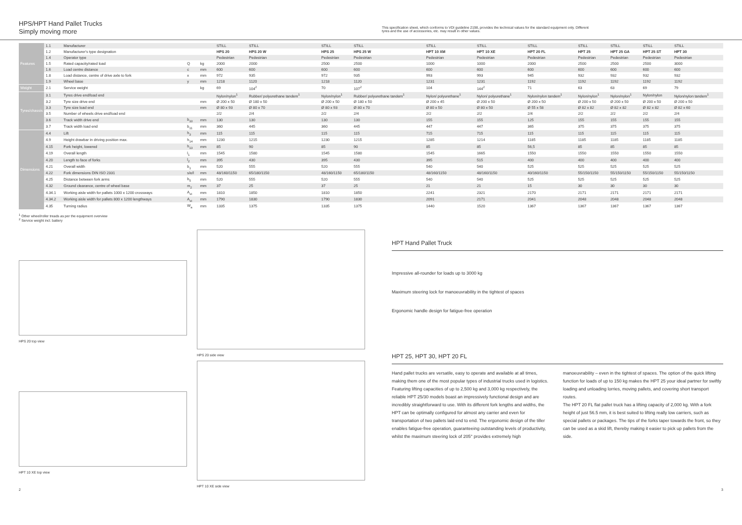HPS/HPT Hand Pallet Trucks
Simply moving more
This specification sheet, which conforms to VDI guideline 2198, provides the technical values for the standard equipment only. Different tyres and the use of accessories, etc. may result in other values.
| Features | 1.1 | Manufacturer | | | | STILL | STILL | STILL | STILL | STILL | STILL | STILL | STILL | STILL | STILL | STILL |
| | 1.2 | Manufacturer's type designation | | | | HPS 20 | HPS 20 W | HPS 25 | HPS 25 W | HPT 10 XM | HPT 10 XE | HPT 20 FL | HPT 25 | HPT 25 GA | HPT 25 ST | HPT 30 |
| | 1.4 | Operator type | | | | Pedestrian | Pedestrian | Pedestrian | Pedestrian | Pedestrian | Pedestrian | Pedestrian | Pedestrian | Pedestrian | Pedestrian | Pedestrian |
| | 1.5 | Rated capacity/rated load | Q | kg | | 2000 | 2000 | 2500 | 2500 | 1000 | 1000 | 2000 | 2500 | 2500 | 2500 | 3000 |
| | 1.6 | Load centre distance | c | mm | | 600 | 600 | 600 | 600 | 600 | 600 | 600 | 600 | 600 | 600 | 600 |
| | 1.8 | Load distance, centre of drive axle to fork | x | mm | | 972 | 935 | 972 | 935 | 993 | 993 | 945 | 932 | 932 | 932 | 932 |
| | 1.9 | Wheel base | y | mm | | 1218 | 1120 | 1218 | 1120 | 1231 | 1231 | 1192 | 1192 | 1192 | 1192 | 1192 |
| Weight | 2.1 | Service weight | | kg | | 69 | 104<sup>2</sup> | 70 | 107<sup>2</sup> | 104 | 144<sup>2</sup> | 71 | 63 | 63 | 69 | 79 |
| Tyres/chassis | 3.1 | Tyres drive end/load end | | | | Nylon/nylon<sup>1</sup> | Rubber/ polyurethane tandem<sup>1</sup> | Nylon/nylon<sup>1</sup> | Rubber/ polyurethane tandem<sup>1</sup> | Nylon/ polyurethane<sup>1</sup> | Nylon/ polyurethane<sup>1</sup> | Nylon/nylon tandem<sup>1</sup> | Nylon/nylon<sup>1</sup> | Nylon/nylon<sup>1</sup> | Nylon/nylon | Nylon/nylon tandem<sup>1</sup> |
| | 3.2 | Tyre size drive end | | mm | | Ø 200 x 50 | Ø 180 x 50 | Ø 200 x 50 | Ø 180 x 50 | Ø 200 x 45 | Ø 200 x 50 | Ø 200 x 50 | Ø 200 x 50 | Ø 200 x 50 | Ø 200 x 50 | Ø 200 x 50 |
| | 3.3 | Tyre size load end | | mm | | Ø 80 x 93 | Ø 80 x 70 | Ø 80 x 93 | Ø 80 x 70 | Ø 80 x 50 | Ø 80 x 50 | Ø 55 x 58 | Ø 82 x 82 | Ø 82 x 82 | Ø 82 x 82 | Ø 82 x 60 |
| | 3.5 | Number of wheels drive end/load end | | | | 2/2 | 2/4 | 2/2 | 2/4 | 2/2 | 2/2 | 2/4 | 2/2 | 2/2 | 2/2 | 2/4 |
| | 3.6 | Track width drive end | b<sub>10</sub> | mm | | 130 | 130 | 130 | 130 | 155 | 155 | 125 | 155 | 155 | 155 | 155 |
| | 3.7 | Track width load end | b<sub>11</sub> | mm | | 360 | 445 | 360 | 445 | 447 | 447 | 365 | 375 | 375 | 375 | 375 |
| Dimensions | 4.4 | Lift | h<sub>3</sub> | mm | | 115 | 115 | 115 | 115 | 715 | 715 | 115 | 115 | 115 | 115 | 115 |
| | 4.9 | Height drawbar in driving position max. | h<sub>14</sub> | mm | | 1230 | 1215 | 1230 | 1215 | 1285 | 1214 | 1185 | 1185 | 1185 | 1185 | 1185 |
| | 4.15 | Fork height, lowered | h<sub>13</sub> | mm | | 85 | 90 | 85 | 90 | 85 | 85 | 56,5 | 85 | 85 | 85 | 85 |
| | 4.19 | Overall length | l<sub>1</sub> | mm | | 1545 | 1580 | 1545 | 1580 | 1545 | 1665 | 1550 | 1550 | 1550 | 1550 | 1550 |
| | 4.20 | Length to face of forks | l<sub>2</sub> | mm | | 395 | 430 | 395 | 430 | 395 | 515 | 400 | 400 | 400 | 400 | 400 |
| | 4.21 | Overall width | b<sub>1</sub> | mm | | 520 | 555 | 520 | 555 | 540 | 540 | 525 | 525 | 525 | 525 | 525 |
| | 4.22 | Fork dimensions DIN ISO 2331 | s/e/l | mm | | 48/160/1150 | 65/180/1150 | 48/160/1150 | 65/180/1150 | 48/160/1150 | 48/160/1150 | 40/160/1150 | 55/150/1150 | 55/150/1150 | 55/150/1150 | 55/150/1150 |
| | 4.25 | Distance between fork arms | b<sub>5</sub> | mm | | 520 | 555 | 520 | 555 | 540 | 540 | 525 | 525 | 525 | 525 | 525 |
| | 4.32 | Ground clearance, centre of wheel base | m<sub>2</sub> | mm | | 37 | 25 | 37 | 25 | 21 | 21 | 15 | 30 | 30 | 30 | 30 |
| | 4.34.1 | Working aisle width for pallets 1000 x 1200 crossways | A<sub>st</sub> | mm | | 1810 | 1850 | 1810 | 1850 | 2241 | 2321 | 2170 | 2171 | 2171 | 2171 | 2171 |
| | 4.34.2 | Working aisle width for pallets 800 x 1200 lengthways | A<sub>st</sub> | mm | | 1790 | 1830 | 1790 | 1830 | 2091 | 2171 | 2041 | 2048 | 2048 | 2048 | 2048 |
| | 4.35 | Turning radius | W<sub>a</sub> | mm | | 1335 | 1375 | 1335 | 1375 | 1440 | 1520 | 1367 | 1367 | 1367 | 1367 | 1367 |
<sup>1</sup> Other wheel/roller treads as per the equipment overview
<sup>2</sup> Service weight incl. battery
HPS 20 top view HPS 20 side view
HPT 10 XE top view HPT 10 XE side view
HPT Hand Pallet Truck
Impressive all-rounder for loads up to 3000 kg
Maximum steering lock for manoeuvrability in the tightest of spaces
Ergonomic handle design for fatigue-free operation
HPT 25, HPT 30, HPT 20 FL
Hand pallet trucks are versatile, easy to operate and available at all times, making them one of the most popular types of industrial trucks used in logistics. Featuring lifting capacities of up to 2,500 kg and 3,000 kg respectively, the reliable HPT 25/30 models boast an impressively functional design and are incredibly straightforward to use. With its different fork lengths and widths, the HPT can be optimally configured for almost any carrier and even for transportation of two pallets laid end to end. The ergonomic design of the tiller enables fatigue-free operation, guaranteeing outstanding levels of productivity, whilst the maximum steering lock of 205° provides extremely high manoeuvrability – even in the tightest of spaces. The option of the quick lifting function for loads of up to 150 kg makes the HPT 25 your ideal partner for swiftly loading and unloading lorries, moving pallets, and covering short transport routes.
The HPT 20 FL flat pallet truck has a lifting capacity of 2,000 kg. With a fork height of just 56.5 mm, it is best suited to lifting really low carriers, such as special pallets or packages. The tips of the forks taper towards the front, so they can be used as a skid lift, thereby making it easier to pick up pallets from the side.
2 3